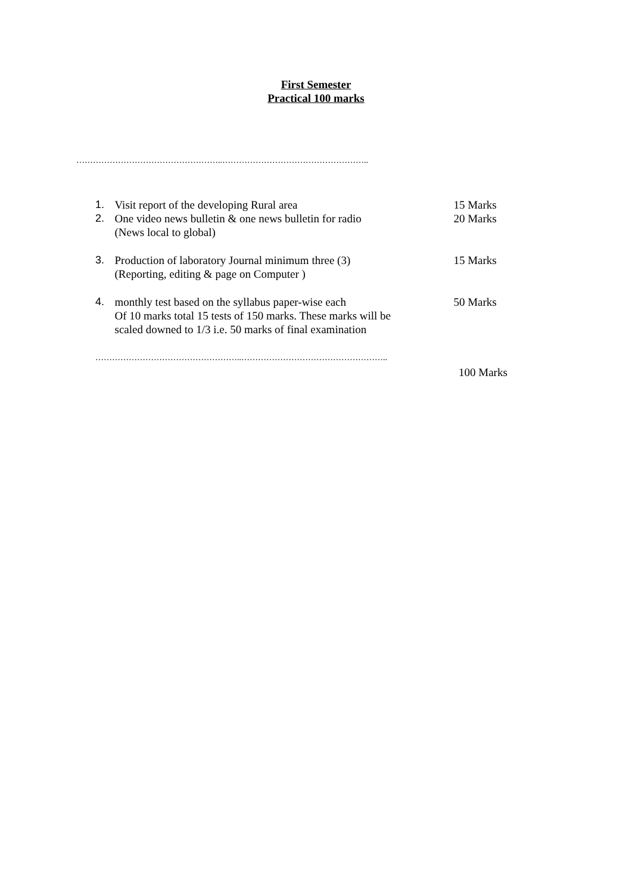First Semester
Practical 100 marks
……………………………………………..……………………………………………..
1. Visit report of the developing Rural area 15 Marks
2. One video news bulletin & one news bulletin for radio
(News local to global)
20 Marks
3. Production of laboratory Journal minimum three (3)
(Reporting, editing & page on Computer )
15 Marks
4. monthly test based on the syllabus paper-wise each
Of 10 marks total 15 tests of 150 marks. These marks will be
scaled downed to 1/3 i.e. 50 marks of final examination
50 Marks
……………………………………………..……………………………………………..
100 Marks